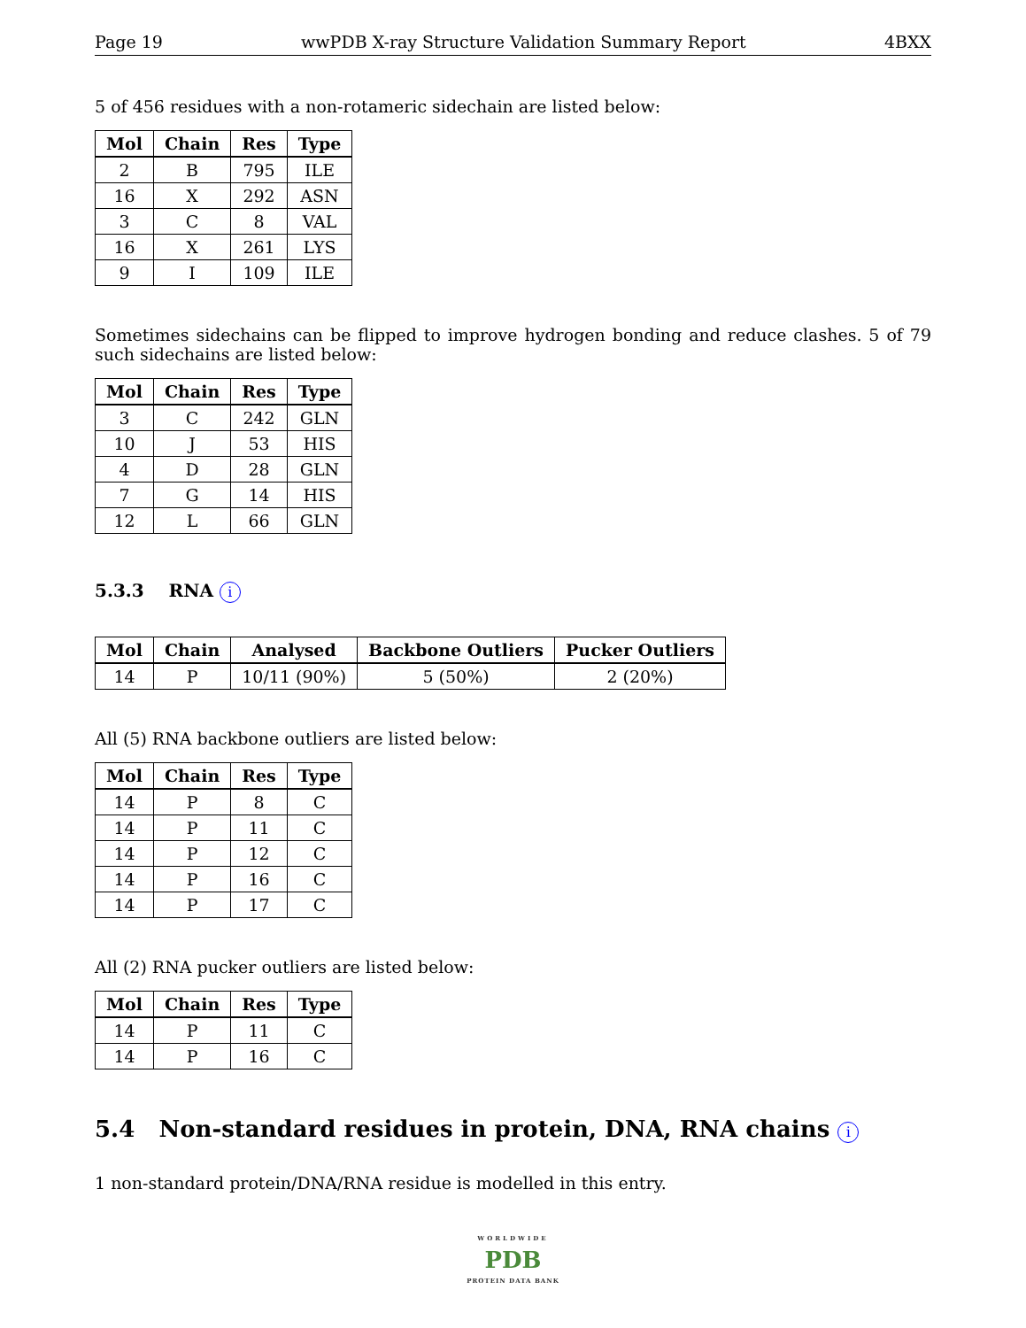Page 19 wwPDB X-ray Structure Validation Summary Report 4BXX
5 of 456 residues with a non-rotameric sidechain are listed below:
| Mol | Chain | Res | Type |
| --- | --- | --- | --- |
| 2 | B | 795 | ILE |
| 16 | X | 292 | ASN |
| 3 | C | 8 | VAL |
| 16 | X | 261 | LYS |
| 9 | I | 109 | ILE |
Sometimes sidechains can be flipped to improve hydrogen bonding and reduce clashes. 5 of 79 such sidechains are listed below:
| Mol | Chain | Res | Type |
| --- | --- | --- | --- |
| 3 | C | 242 | GLN |
| 10 | J | 53 | HIS |
| 4 | D | 28 | GLN |
| 7 | G | 14 | HIS |
| 12 | L | 66 | GLN |
5.3.3 RNA i
| Mol | Chain | Analysed | Backbone Outliers | Pucker Outliers |
| --- | --- | --- | --- | --- |
| 14 | P | 10/11 (90%) | 5 (50%) | 2 (20%) |
All (5) RNA backbone outliers are listed below:
| Mol | Chain | Res | Type |
| --- | --- | --- | --- |
| 14 | P | 8 | C |
| 14 | P | 11 | C |
| 14 | P | 12 | C |
| 14 | P | 16 | C |
| 14 | P | 17 | C |
All (2) RNA pucker outliers are listed below:
| Mol | Chain | Res | Type |
| --- | --- | --- | --- |
| 14 | P | 11 | C |
| 14 | P | 16 | C |
5.4 Non-standard residues in protein, DNA, RNA chains i
1 non-standard protein/DNA/RNA residue is modelled in this entry.
WORLDWIDE
PDB
PROTEIN DATA BANK